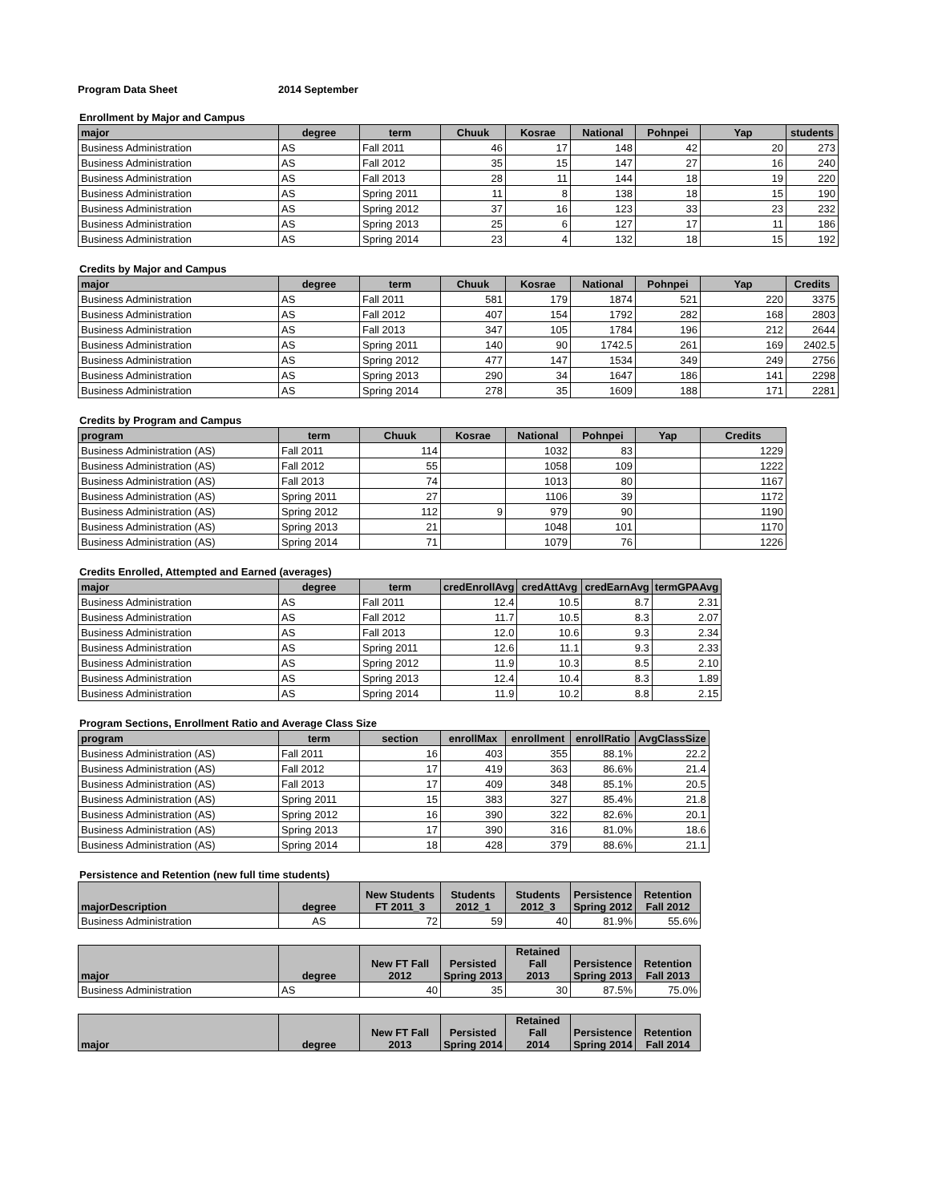Program Data Sheet 2014 September
Enrollment by Major and Campus
| major | degree | term | Chuuk | Kosrae | National | Pohnpei | Yap | students |
| --- | --- | --- | --- | --- | --- | --- | --- | --- |
| Business Administration | AS | Fall 2011 | 46 | 17 | 148 | 42 | 20 | 273 |
| Business Administration | AS | Fall 2012 | 35 | 15 | 147 | 27 | 16 | 240 |
| Business Administration | AS | Fall 2013 | 28 | 11 | 144 | 18 | 19 | 220 |
| Business Administration | AS | Spring 2011 | 11 | 8 | 138 | 18 | 15 | 190 |
| Business Administration | AS | Spring 2012 | 37 | 16 | 123 | 33 | 23 | 232 |
| Business Administration | AS | Spring 2013 | 25 | 6 | 127 | 17 | 11 | 186 |
| Business Administration | AS | Spring 2014 | 23 | 4 | 132 | 18 | 15 | 192 |
Credits by Major and Campus
| major | degree | term | Chuuk | Kosrae | National | Pohnpei | Yap | Credits |
| --- | --- | --- | --- | --- | --- | --- | --- | --- |
| Business Administration | AS | Fall 2011 | 581 | 179 | 1874 | 521 | 220 | 3375 |
| Business Administration | AS | Fall 2012 | 407 | 154 | 1792 | 282 | 168 | 2803 |
| Business Administration | AS | Fall 2013 | 347 | 105 | 1784 | 196 | 212 | 2644 |
| Business Administration | AS | Spring 2011 | 140 | 90 | 1742.5 | 261 | 169 | 2402.5 |
| Business Administration | AS | Spring 2012 | 477 | 147 | 1534 | 349 | 249 | 2756 |
| Business Administration | AS | Spring 2013 | 290 | 34 | 1647 | 186 | 141 | 2298 |
| Business Administration | AS | Spring 2014 | 278 | 35 | 1609 | 188 | 171 | 2281 |
Credits by Program and Campus
| program | term | Chuuk | Kosrae | National | Pohnpei | Yap | Credits |
| --- | --- | --- | --- | --- | --- | --- | --- |
| Business Administration (AS) | Fall 2011 | 114 | | 1032 | 83 | | 1229 |
| Business Administration (AS) | Fall 2012 | 55 | | 1058 | 109 | | 1222 |
| Business Administration (AS) | Fall 2013 | 74 | | 1013 | 80 | | 1167 |
| Business Administration (AS) | Spring 2011 | 27 | | 1106 | 39 | | 1172 |
| Business Administration (AS) | Spring 2012 | 112 | 9 | 979 | 90 | | 1190 |
| Business Administration (AS) | Spring 2013 | 21 | | 1048 | 101 | | 1170 |
| Business Administration (AS) | Spring 2014 | 71 | | 1079 | 76 | | 1226 |
Credits Enrolled, Attempted and Earned (averages)
| major | degree | term | credEnrollAvg | credAttAvg | credEarnAvg | termGPAAvg |
| --- | --- | --- | --- | --- | --- | --- |
| Business Administration | AS | Fall 2011 | 12.4 | 10.5 | 8.7 | 2.31 |
| Business Administration | AS | Fall 2012 | 11.7 | 10.5 | 8.3 | 2.07 |
| Business Administration | AS | Fall 2013 | 12.0 | 10.6 | 9.3 | 2.34 |
| Business Administration | AS | Spring 2011 | 12.6 | 11.1 | 9.3 | 2.33 |
| Business Administration | AS | Spring 2012 | 11.9 | 10.3 | 8.5 | 2.10 |
| Business Administration | AS | Spring 2013 | 12.4 | 10.4 | 8.3 | 1.89 |
| Business Administration | AS | Spring 2014 | 11.9 | 10.2 | 8.8 | 2.15 |
Program Sections, Enrollment Ratio and Average Class Size
| program | term | section | enrollMax | enrollment | enrollRatio | AvgClassSize |
| --- | --- | --- | --- | --- | --- | --- |
| Business Administration (AS) | Fall 2011 | 16 | 403 | 355 | 88.1% | 22.2 |
| Business Administration (AS) | Fall 2012 | 17 | 419 | 363 | 86.6% | 21.4 |
| Business Administration (AS) | Fall 2013 | 17 | 409 | 348 | 85.1% | 20.5 |
| Business Administration (AS) | Spring 2011 | 15 | 383 | 327 | 85.4% | 21.8 |
| Business Administration (AS) | Spring 2012 | 16 | 390 | 322 | 82.6% | 20.1 |
| Business Administration (AS) | Spring 2013 | 17 | 390 | 316 | 81.0% | 18.6 |
| Business Administration (AS) | Spring 2014 | 18 | 428 | 379 | 88.6% | 21.1 |
Persistence and Retention (new full time students)
| majorDescription | degree | New Students FT 2011_3 | Students 2012_1 | Students 2012_3 | Persistence Spring 2012 | Retention Fall 2012 |
| --- | --- | --- | --- | --- | --- | --- |
| Business Administration | AS | 72 | 59 | 40 | 81.9% | 55.6% |
| major | degree | New FT Fall 2012 | Persisted Spring 2013 | Retained Fall 2013 | Persistence Spring 2013 | Retention Fall 2013 |
| --- | --- | --- | --- | --- | --- | --- |
| Business Administration | AS | 40 | 35 | 30 | 87.5% | 75.0% |
| major | degree | New FT Fall 2013 | Persisted Spring 2014 | Retained Fall 2014 | Persistence Spring 2014 | Retention Fall 2014 |
| --- | --- | --- | --- | --- | --- | --- |